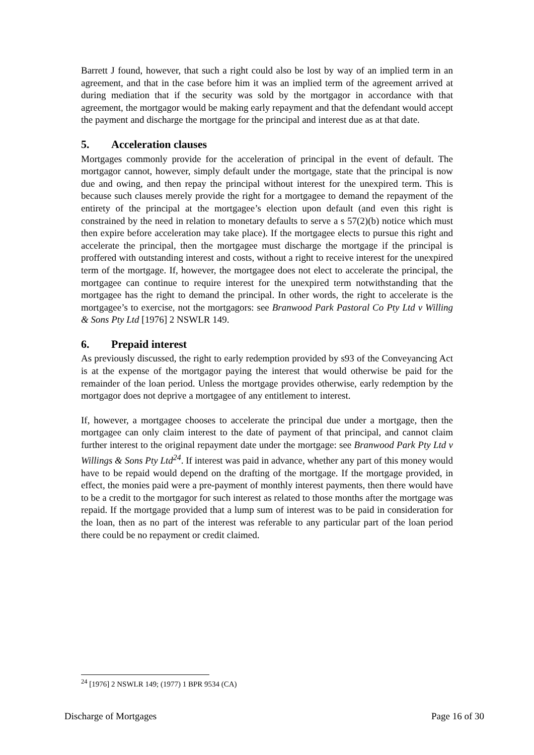Barrett J found, however, that such a right could also be lost by way of an implied term in an agreement, and that in the case before him it was an implied term of the agreement arrived at during mediation that if the security was sold by the mortgagor in accordance with that agreement, the mortgagor would be making early repayment and that the defendant would accept the payment and discharge the mortgage for the principal and interest due as at that date.
5. Acceleration clauses
Mortgages commonly provide for the acceleration of principal in the event of default. The mortgagor cannot, however, simply default under the mortgage, state that the principal is now due and owing, and then repay the principal without interest for the unexpired term. This is because such clauses merely provide the right for a mortgagee to demand the repayment of the entirety of the principal at the mortgagee’s election upon default (and even this right is constrained by the need in relation to monetary defaults to serve a s 57(2)(b) notice which must then expire before acceleration may take place). If the mortgagee elects to pursue this right and accelerate the principal, then the mortgagee must discharge the mortgage if the principal is proffered with outstanding interest and costs, without a right to receive interest for the unexpired term of the mortgage. If, however, the mortgagee does not elect to accelerate the principal, the mortgagee can continue to require interest for the unexpired term notwithstanding that the mortgagee has the right to demand the principal. In other words, the right to accelerate is the mortgagee’s to exercise, not the mortgagors: see Branwood Park Pastoral Co Pty Ltd v Willing & Sons Pty Ltd [1976] 2 NSWLR 149.
6. Prepaid interest
As previously discussed, the right to early redemption provided by s93 of the Conveyancing Act is at the expense of the mortgagor paying the interest that would otherwise be paid for the remainder of the loan period. Unless the mortgage provides otherwise, early redemption by the mortgagor does not deprive a mortgagee of any entitlement to interest.
If, however, a mortgagee chooses to accelerate the principal due under a mortgage, then the mortgagee can only claim interest to the date of payment of that principal, and cannot claim further interest to the original repayment date under the mortgage: see Branwood Park Pty Ltd v Willings & Sons Pty Ltd<sup>24</sup>. If interest was paid in advance, whether any part of this money would have to be repaid would depend on the drafting of the mortgage. If the mortgage provided, in effect, the monies paid were a pre-payment of monthly interest payments, then there would have to be a credit to the mortgagor for such interest as related to those months after the mortgage was repaid. If the mortgage provided that a lump sum of interest was to be paid in consideration for the loan, then as no part of the interest was referable to any particular part of the loan period there could be no repayment or credit claimed.
<sup>24</sup> [1976] 2 NSWLR 149; (1977) 1 BPR 9534 (CA)
Discharge of Mortgages Page 16 of 30